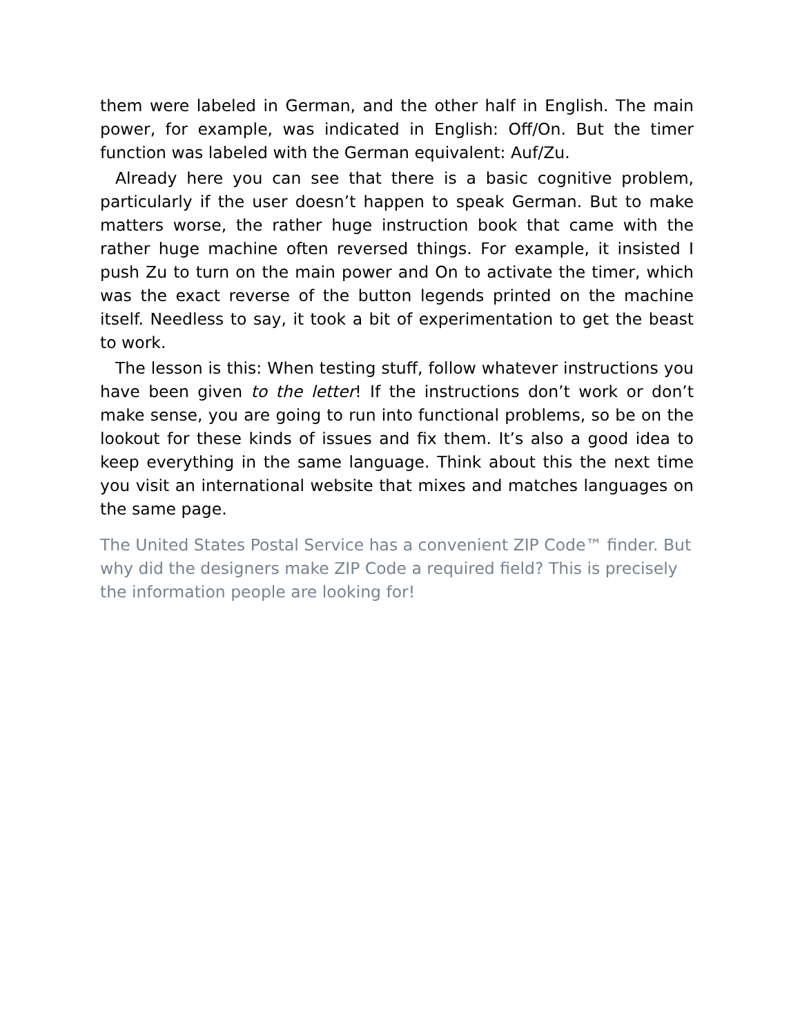them were labeled in German, and the other half in English. The main power, for example, was indicated in English: Off/On. But the timer function was labeled with the German equivalent: Auf/Zu.
Already here you can see that there is a basic cognitive problem, particularly if the user doesn’t happen to speak German. But to make matters worse, the rather huge instruction book that came with the rather huge machine often reversed things. For example, it insisted I push Zu to turn on the main power and On to activate the timer, which was the exact reverse of the button legends printed on the machine itself. Needless to say, it took a bit of experimentation to get the beast to work.
The lesson is this: When testing stuff, follow whatever instructions you have been given to the letter! If the instructions don’t work or don’t make sense, you are going to run into functional problems, so be on the lookout for these kinds of issues and fix them. It’s also a good idea to keep everything in the same language. Think about this the next time you visit an international website that mixes and matches languages on the same page.
The United States Postal Service has a convenient ZIP Code™ finder. But why did the designers make ZIP Code a required field? This is precisely the information people are looking for!